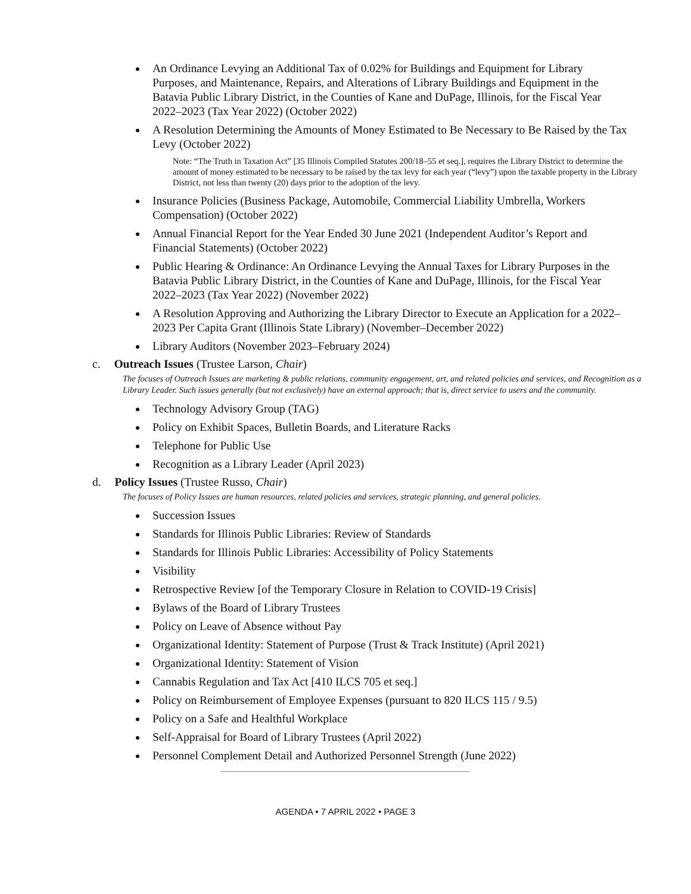An Ordinance Levying an Additional Tax of 0.02% for Buildings and Equipment for Library Purposes, and Maintenance, Repairs, and Alterations of Library Buildings and Equipment in the Batavia Public Library District, in the Counties of Kane and DuPage, Illinois, for the Fiscal Year 2022–2023 (Tax Year 2022) (October 2022)
A Resolution Determining the Amounts of Money Estimated to Be Necessary to Be Raised by the Tax Levy (October 2022)
Note: “The Truth in Taxation Act” [35 Illinois Compiled Statutes 200/18–55 et seq.], requires the Library District to determine the amount of money estimated to be necessary to be raised by the tax levy for each year (“levy”) upon the taxable property in the Library District, not less than twenty (20) days prior to the adoption of the levy.
Insurance Policies (Business Package, Automobile, Commercial Liability Umbrella, Workers Compensation) (October 2022)
Annual Financial Report for the Year Ended 30 June 2021 (Independent Auditor’s Report and Financial Statements) (October 2022)
Public Hearing & Ordinance: An Ordinance Levying the Annual Taxes for Library Purposes in the Batavia Public Library District, in the Counties of Kane and DuPage, Illinois, for the Fiscal Year 2022–2023 (Tax Year 2022) (November 2022)
A Resolution Approving and Authorizing the Library Director to Execute an Application for a 2022–2023 Per Capita Grant (Illinois State Library) (November–December 2022)
Library Auditors (November 2023–February 2024)
c. Outreach Issues (Trustee Larson, Chair)
The focuses of Outreach Issues are marketing & public relations, community engagement, art, and related policies and services, and Recognition as a Library Leader. Such issues generally (but not exclusively) have an external approach; that is, direct service to users and the community.
Technology Advisory Group (TAG)
Policy on Exhibit Spaces, Bulletin Boards, and Literature Racks
Telephone for Public Use
Recognition as a Library Leader (April 2023)
d. Policy Issues (Trustee Russo, Chair)
The focuses of Policy Issues are human resources, related policies and services, strategic planning, and general policies.
Succession Issues
Standards for Illinois Public Libraries: Review of Standards
Standards for Illinois Public Libraries: Accessibility of Policy Statements
Visibility
Retrospective Review [of the Temporary Closure in Relation to COVID-19 Crisis]
Bylaws of the Board of Library Trustees
Policy on Leave of Absence without Pay
Organizational Identity: Statement of Purpose (Trust & Track Institute) (April 2021)
Organizational Identity: Statement of Vision
Cannabis Regulation and Tax Act [410 ILCS 705 et seq.]
Policy on Reimbursement of Employee Expenses (pursuant to 820 ILCS 115 / 9.5)
Policy on a Safe and Healthful Workplace
Self-Appraisal for Board of Library Trustees (April 2022)
Personnel Complement Detail and Authorized Personnel Strength (June 2022)
AGENDA • 7 APRIL 2022 • PAGE 3